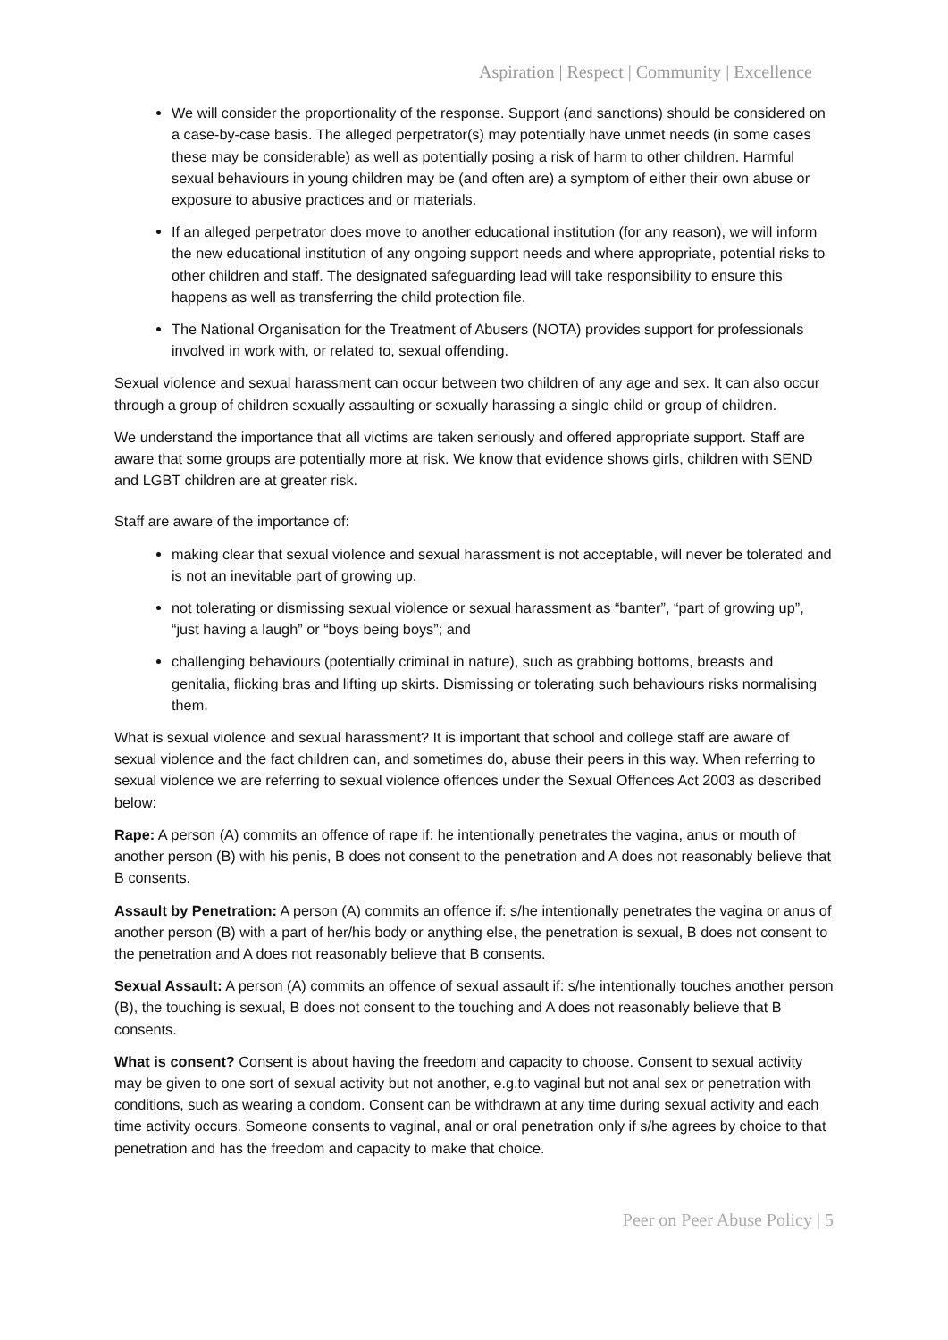Aspiration | Respect | Community | Excellence
We will consider the proportionality of the response. Support (and sanctions) should be considered on a case-by-case basis. The alleged perpetrator(s) may potentially have unmet needs (in some cases these may be considerable) as well as potentially posing a risk of harm to other children. Harmful sexual behaviours in young children may be (and often are) a symptom of either their own abuse or exposure to abusive practices and or materials.
If an alleged perpetrator does move to another educational institution (for any reason), we will inform the new educational institution of any ongoing support needs and where appropriate, potential risks to other children and staff. The designated safeguarding lead will take responsibility to ensure this happens as well as transferring the child protection file.
The National Organisation for the Treatment of Abusers (NOTA) provides support for professionals involved in work with, or related to, sexual offending.
Sexual violence and sexual harassment can occur between two children of any age and sex. It can also occur through a group of children sexually assaulting or sexually harassing a single child or group of children.
We understand the importance that all victims are taken seriously and offered appropriate support. Staff are aware that some groups are potentially more at risk. We know that evidence shows girls, children with SEND and LGBT children are at greater risk.
Staff are aware of the importance of:
making clear that sexual violence and sexual harassment is not acceptable, will never be tolerated and is not an inevitable part of growing up.
not tolerating or dismissing sexual violence or sexual harassment as “banter”, “part of growing up”, “just having a laugh” or “boys being boys”; and
challenging behaviours (potentially criminal in nature), such as grabbing bottoms, breasts and genitalia, flicking bras and lifting up skirts. Dismissing or tolerating such behaviours risks normalising them.
What is sexual violence and sexual harassment? It is important that school and college staff are aware of sexual violence and the fact children can, and sometimes do, abuse their peers in this way. When referring to sexual violence we are referring to sexual violence offences under the Sexual Offences Act 2003 as described below:
Rape: A person (A) commits an offence of rape if: he intentionally penetrates the vagina, anus or mouth of another person (B) with his penis, B does not consent to the penetration and A does not reasonably believe that B consents.
Assault by Penetration: A person (A) commits an offence if: s/he intentionally penetrates the vagina or anus of another person (B) with a part of her/his body or anything else, the penetration is sexual, B does not consent to the penetration and A does not reasonably believe that B consents.
Sexual Assault: A person (A) commits an offence of sexual assault if: s/he intentionally touches another person (B), the touching is sexual, B does not consent to the touching and A does not reasonably believe that B consents.
What is consent? Consent is about having the freedom and capacity to choose. Consent to sexual activity may be given to one sort of sexual activity but not another, e.g.to vaginal but not anal sex or penetration with conditions, such as wearing a condom. Consent can be withdrawn at any time during sexual activity and each time activity occurs. Someone consents to vaginal, anal or oral penetration only if s/he agrees by choice to that penetration and has the freedom and capacity to make that choice.
Peer on Peer Abuse Policy | 5